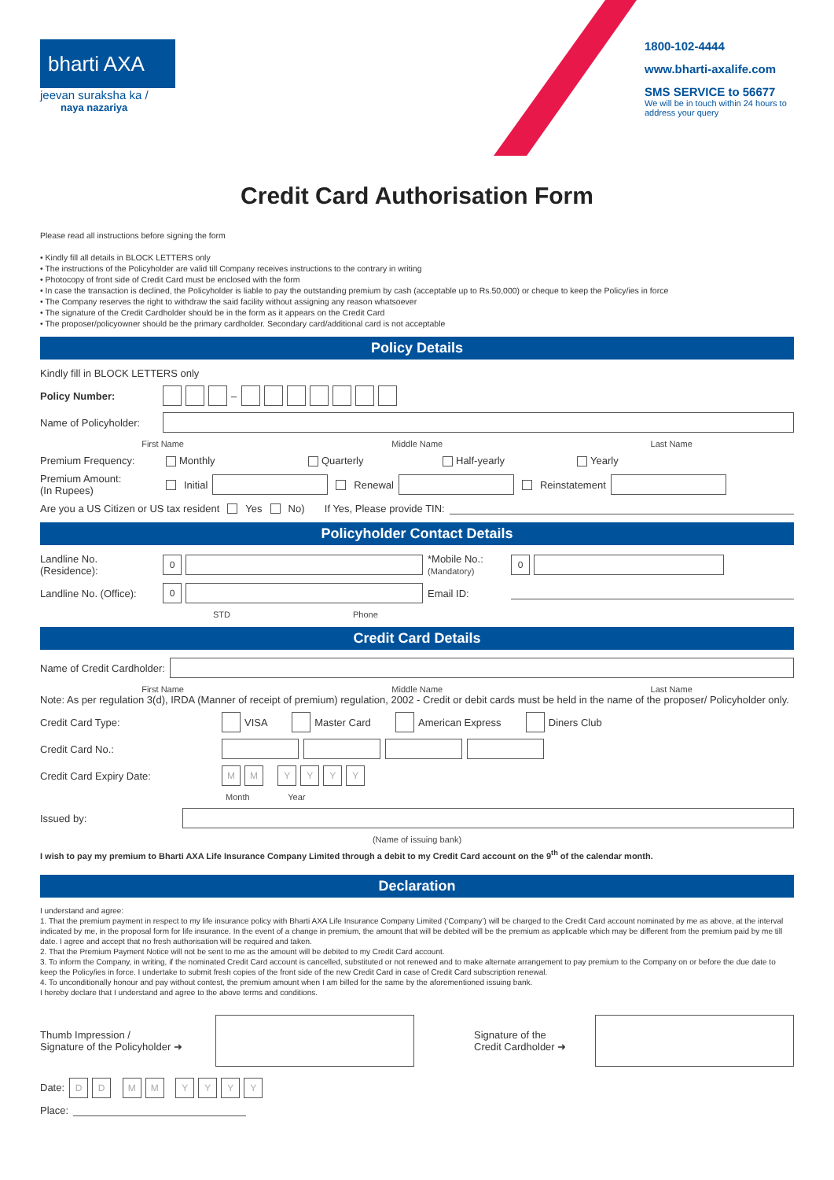bharti AXA
jeevan suraksha ka /
naya nazariya
1800-102-4444
www.bharti-axalife.com
SMS SERVICE to 56677
We will be in touch within 24 hours to address your query
Credit Card Authorisation Form
Please read all instructions before signing the form
• Kindly fill all details in BLOCK LETTERS only
• The instructions of the Policyholder are valid till Company receives instructions to the contrary in writing
• Photocopy of front side of Credit Card must be enclosed with the form
• In case the transaction is declined, the Policyholder is liable to pay the outstanding premium by cash (acceptable up to Rs.50,000) or cheque to keep the Policy/ies in force
• The Company reserves the right to withdraw the said facility without assigning any reason whatsoever
• The signature of the Credit Cardholder should be in the form as it appears on the Credit Card
• The proposer/policyowner should be the primary cardholder. Secondary card/additional card is not acceptable
Policy Details
Kindly fill in BLOCK LETTERS only
Policy Number: –
Name of Policyholder:
First Name Middle Name Last Name
Premium Frequency: Monthly Quarterly Half-yearly Yearly
Premium Amount:
(In Rupees) Initial Renewal Reinstatement
Are you a US Citizen or US tax resident Yes No) If Yes, Please provide TIN:
Policyholder Contact Details
Landline No. (Residence): 0 *Mobile No.:
(Mandatory) 0
Landline No. (Office): 0 Email ID:
STD Phone
Credit Card Details
Name of Credit Cardholder:
First Name Middle Name Last Name
Note: As per regulation 3(d), IRDA (Manner of receipt of premium) regulation, 2002 - Credit or debit cards must be held in the name of the proposer/ Policyholder only.
Credit Card Type: VISA Master Card American Express Diners Club
Credit Card No.:
Credit Card Expiry Date: MM YYYY
Month Year
Issued by:
(Name of issuing bank)
I wish to pay my premium to Bharti AXA Life Insurance Company Limited through a debit to my Credit Card account on the 9<sup>th</sup> of the calendar month.
Declaration
I understand and agree:
1. That the premium payment in respect to my life insurance policy with Bharti AXA Life Insurance Company Limited (‘Company’) will be charged to the Credit Card account nominated by me as above, at the interval indicated by me, in the proposal form for life insurance. In the event of a change in premium, the amount that will be debited will be the premium as applicable which may be different from the premium paid by me till date. I agree and accept that no fresh authorisation will be required and taken.
2. That the Premium Payment Notice will not be sent to me as the amount will be debited to my Credit Card account.
3. To inform the Company, in writing, if the nominated Credit Card account is cancelled, substituted or not renewed and to make alternate arrangement to pay premium to the Company on or before the due date to keep the Policy/ies in force. I undertake to submit fresh copies of the front side of the new Credit Card in case of Credit Card subscription renewal.
4. To unconditionally honour and pay without contest, the premium amount when I am billed for the same by the aforementioned issuing bank.
I hereby declare that I understand and agree to the above terms and conditions.
Thumb Impression /
Signature of the Policyholder ➜ Signature of the
Credit Cardholder ➜
Date: DD MM YYYY
Place: